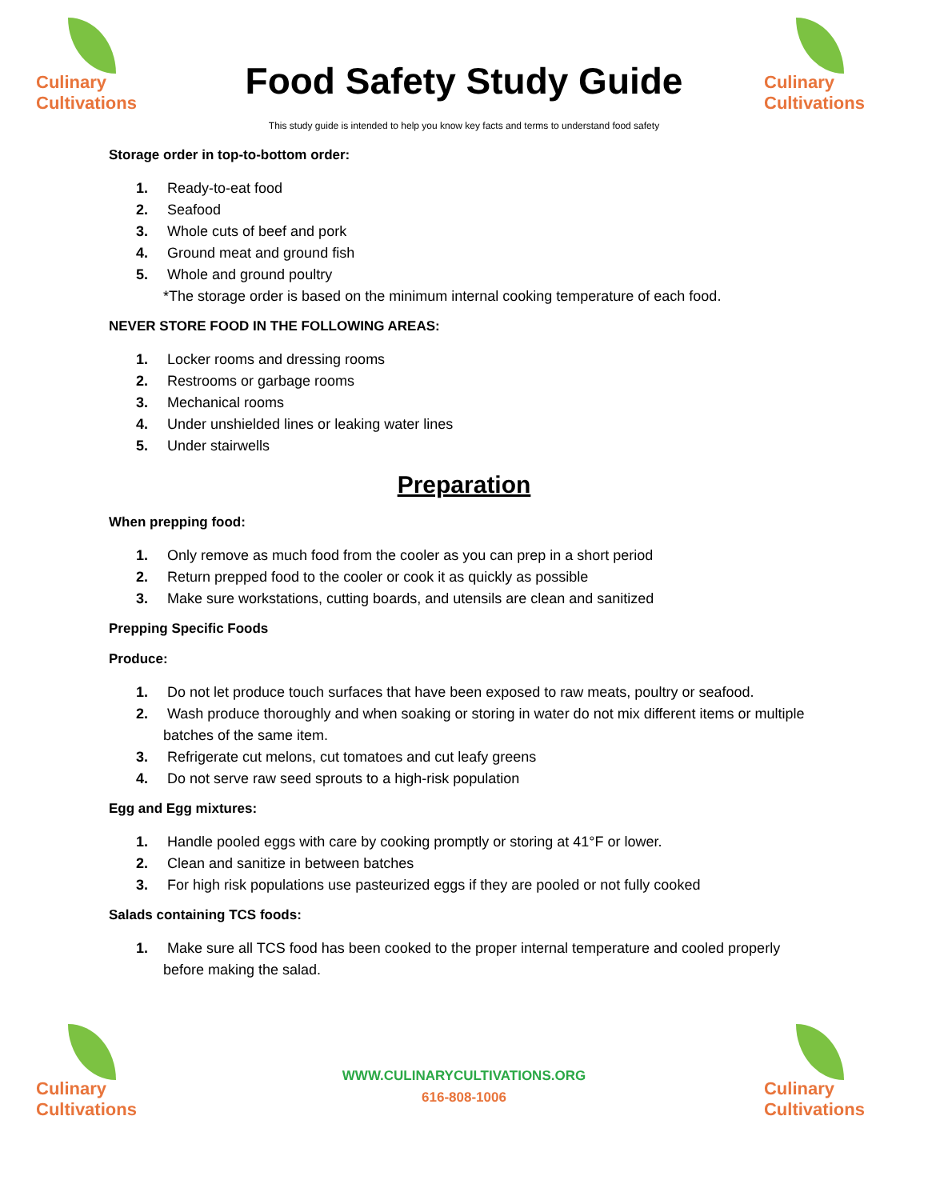Culinary
Cultivations
Food Safety Study Guide
Culinary
Cultivations
This study guide is intended to help you know key facts and terms to understand food safety
Storage order in top-to-bottom order:
1. Ready-to-eat food
2. Seafood
3. Whole cuts of beef and pork
4. Ground meat and ground fish
5. Whole and ground poultry
*The storage order is based on the minimum internal cooking temperature of each food.
NEVER STORE FOOD IN THE FOLLOWING AREAS:
1. Locker rooms and dressing rooms
2. Restrooms or garbage rooms
3. Mechanical rooms
4. Under unshielded lines or leaking water lines
5. Under stairwells
Preparation
When prepping food:
1. Only remove as much food from the cooler as you can prep in a short period
2. Return prepped food to the cooler or cook it as quickly as possible
3. Make sure workstations, cutting boards, and utensils are clean and sanitized
Prepping Specific Foods
Produce:
1. Do not let produce touch surfaces that have been exposed to raw meats, poultry or seafood.
2. Wash produce thoroughly and when soaking or storing in water do not mix different items or multiple batches of the same item.
3. Refrigerate cut melons, cut tomatoes and cut leafy greens
4. Do not serve raw seed sprouts to a high-risk population
Egg and Egg mixtures:
1. Handle pooled eggs with care by cooking promptly or storing at 41°F or lower.
2. Clean and sanitize in between batches
3. For high risk populations use pasteurized eggs if they are pooled or not fully cooked
Salads containing TCS foods:
1. Make sure all TCS food has been cooked to the proper internal temperature and cooled properly before making the salad.
Culinary
Cultivations
WWW.CULINARYCULTIVATIONS.ORG
616-808-1006
Culinary
Cultivations